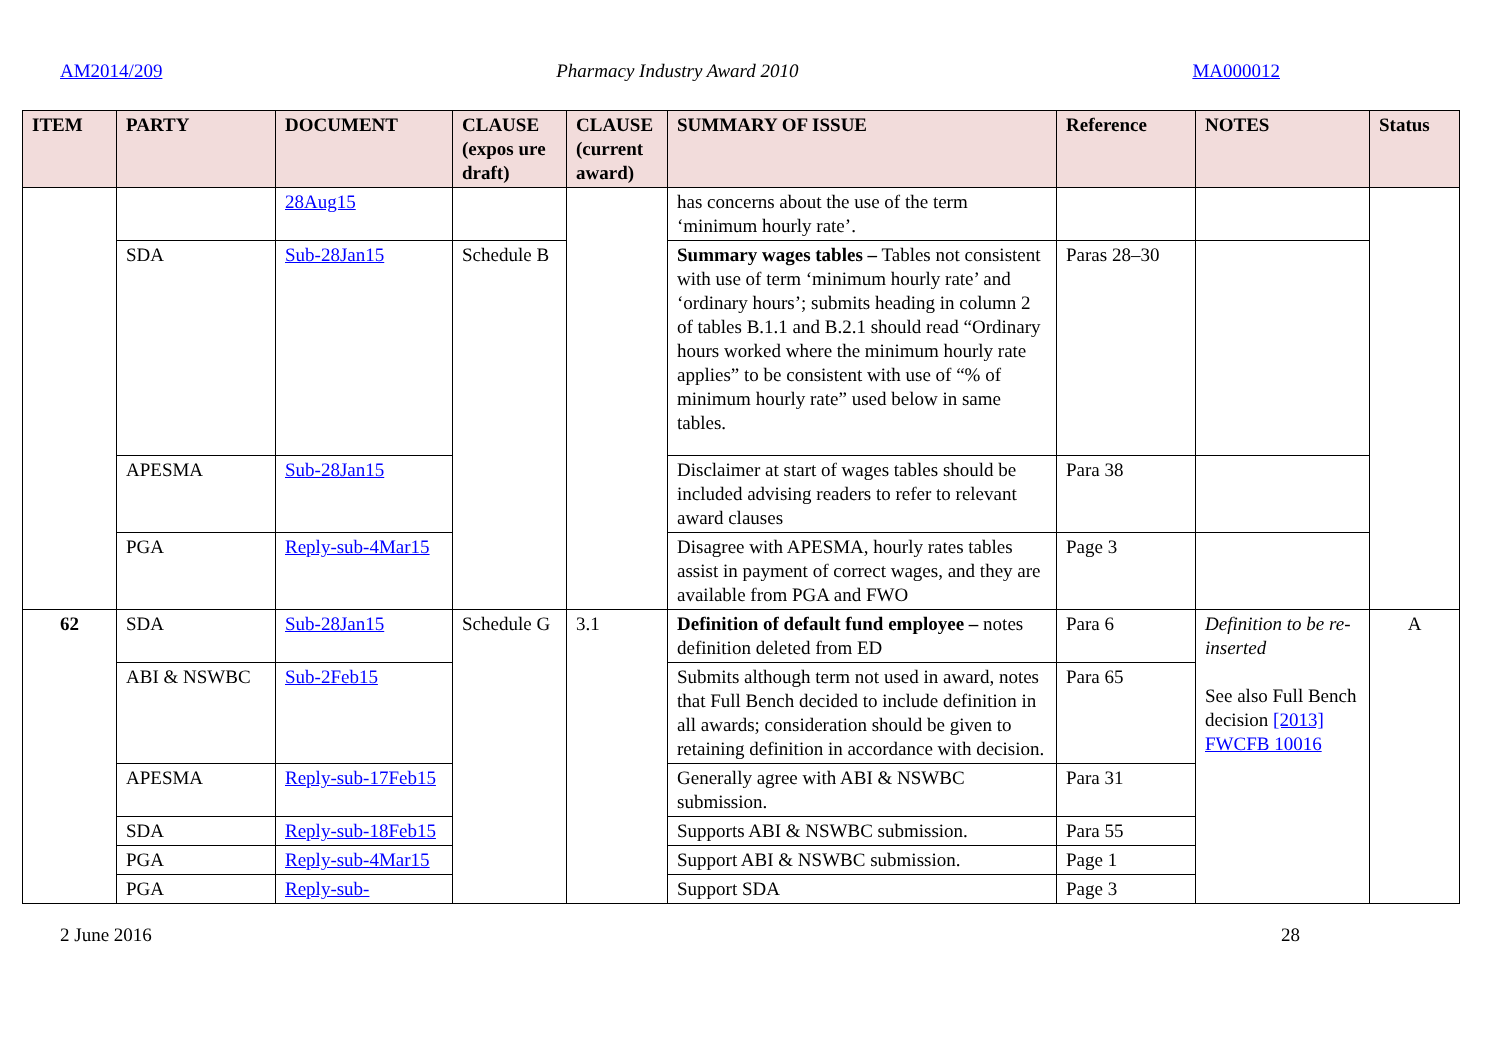AM2014/209 Pharmacy Industry Award 2010 MA000012
| ITEM | PARTY | DOCUMENT | CLAUSE (expos ure draft) | CLAUSE (current award) | SUMMARY OF ISSUE | Reference | NOTES | Status |
| --- | --- | --- | --- | --- | --- | --- | --- | --- |
| | | 28Aug15 | | | has concerns about the use of the term ‘minimum hourly rate’. | | | |
| | SDA | Sub-28Jan15 | Schedule B | | Summary wages tables – Tables not consistent with use of term ‘minimum hourly rate’ and ‘ordinary hours’; submits heading in column 2 of tables B.1.1 and B.2.1 should read “Ordinary hours worked where the minimum hourly rate applies” to be consistent with use of “% of minimum hourly rate” used below in same tables. | Paras 28–30 | | |
| | APESMA | Sub-28Jan15 | | | Disclaimer at start of wages tables should be included advising readers to refer to relevant award clauses | Para 38 | | |
| | PGA | Reply-sub-4Mar15 | | | Disagree with APESMA, hourly rates tables assist in payment of correct wages, and they are available from PGA and FWO | Page 3 | | |
| 62 | SDA | Sub-28Jan15 | Schedule G | 3.1 | Definition of default fund employee – notes definition deleted from ED | Para 6 | Definition to be re-inserted See also Full Bench decision [2013] FWCFB 10016 | A |
| | ABI & NSWBC | Sub-2Feb15 | | | Submits although term not used in award, notes that Full Bench decided to include definition in all awards; consideration should be given to retaining definition in accordance with decision. | Para 65 | | |
| | APESMA | Reply-sub-17Feb15 | | | Generally agree with ABI & NSWBC submission. | Para 31 | | |
| | SDA | Reply-sub-18Feb15 | | | Supports ABI & NSWBC submission. | Para 55 | | |
| | PGA | Reply-sub-4Mar15 | | | Support ABI & NSWBC submission. | Page 1 | | |
| | PGA | Reply-sub- | | | Support SDA | Page 3 | | |
2 June 2016 28